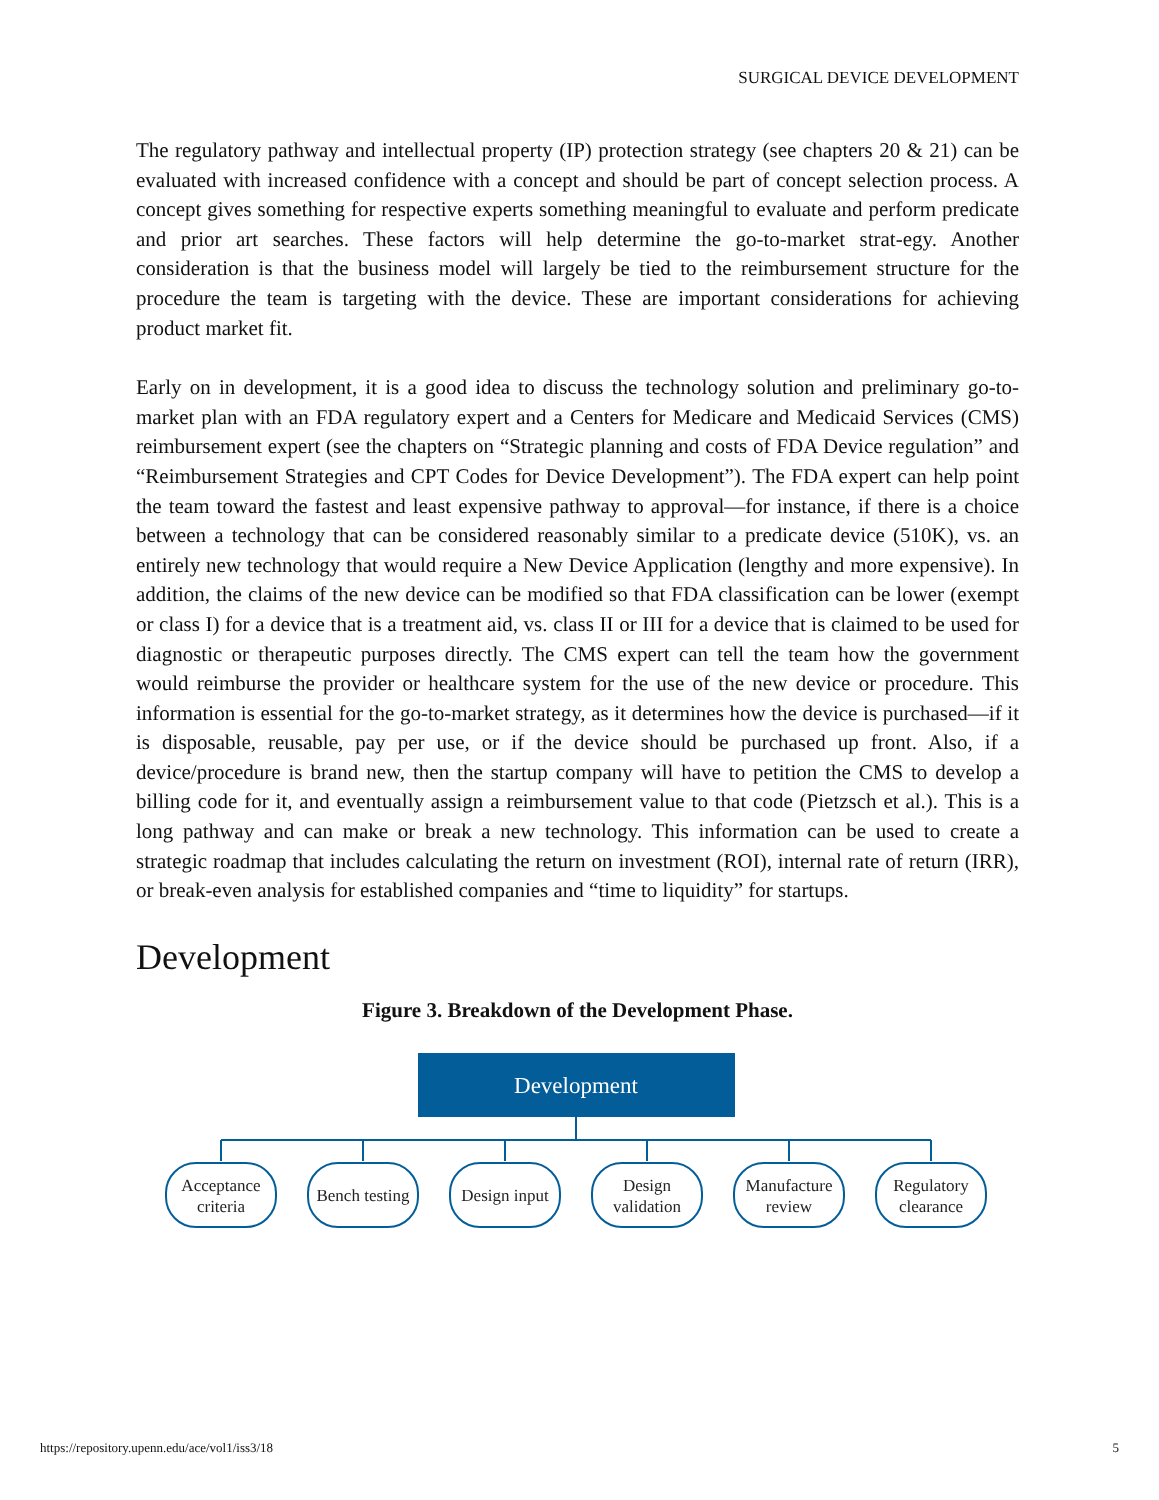SURGICAL DEVICE DEVELOPMENT
The regulatory pathway and intellectual property (IP) protection strategy (see chapters 20 & 21) can be evaluated with increased confidence with a concept and should be part of concept selection process. A concept gives something for respective experts something meaningful to evaluate and perform predicate and prior art searches. These factors will help determine the go-to-market strat-egy. Another consideration is that the business model will largely be tied to the reimbursement structure for the procedure the team is targeting with the device. These are important considerations for achieving product market fit.
Early on in development, it is a good idea to discuss the technology solution and preliminary go-to-market plan with an FDA regulatory expert and a Centers for Medicare and Medicaid Services (CMS) reimbursement expert (see the chapters on “Strategic planning and costs of FDA Device regulation” and “Reimbursement Strategies and CPT Codes for Device Development”). The FDA expert can help point the team toward the fastest and least expensive pathway to approval—for instance, if there is a choice between a technology that can be considered reasonably similar to a predicate device (510K), vs. an entirely new technology that would require a New Device Application (lengthy and more expensive). In addition, the claims of the new device can be modified so that FDA classification can be lower (exempt or class I) for a device that is a treatment aid, vs. class II or III for a device that is claimed to be used for diagnostic or therapeutic purposes directly. The CMS expert can tell the team how the government would reimburse the provider or healthcare system for the use of the new device or procedure. This information is essential for the go-to-market strategy, as it determines how the device is purchased—if it is disposable, reusable, pay per use, or if the device should be purchased up front. Also, if a device/procedure is brand new, then the startup company will have to petition the CMS to develop a billing code for it, and eventually assign a reimbursement value to that code (Pietzsch et al.). This is a long pathway and can make or break a new technology. This information can be used to create a strategic roadmap that includes calculating the return on investment (ROI), internal rate of return (IRR), or break-even analysis for established companies and “time to liquidity” for startups.
Development
Figure 3. Breakdown of the Development Phase.
Development
Acceptance
criteria
Bench testing
Design input
Design
validation
Manufacture
review
Regulatory
clearance
https://repository.upenn.edu/ace/vol1/iss3/18 5